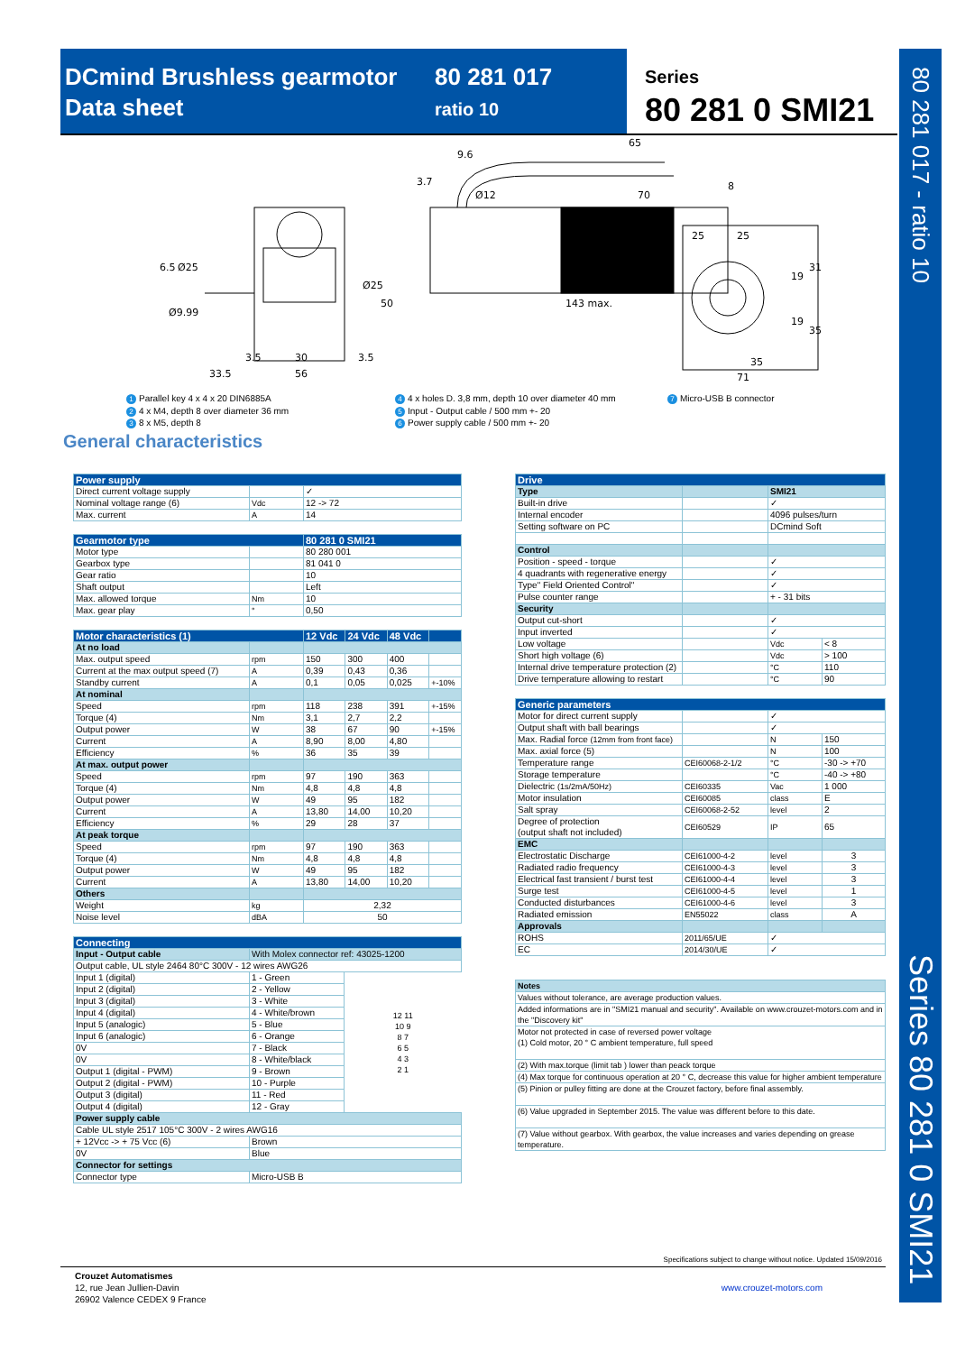DCmind Brushless gearmotor
Data sheet
80 281 017
ratio 10
Series
80 281 0 SMI21
80 281 017 - ratio 10
Series 80 281 0 SMI21
3.5
30
3.5
33.5
56
6.5
Ø25
Ø9.99
Ø25
50
9.6
65
3.7
Ø12
70
8
143 max.
25
25
19
31
19
35
35
71
1 Parallel key 4 x 4 x 20 DIN6885A
2 4 x M4, depth 8 over diameter 36 mm
3 8 x M5, depth 8
4 4 x holes D. 3,8 mm, depth 10 over diameter 40 mm
5 Input - Output cable / 500 mm +- 20
6 Power supply cable / 500 mm +- 20
7 Micro-USB B connector
General characteristics
| Power supply | | |
| Direct current voltage supply | | ✓ |
| Nominal voltage range (6) | Vdc | 12 -> 72 |
| Max. current | A | 14 |
| Gearmotor type | | 80 281 0 SMI21 |
| Motor type | | 80 280 001 |
| Gearbox type | | 81 041 0 |
| Gear ratio | | 10 |
| Shaft output | | Left |
| Max. allowed torque | Nm | 10 |
| Max. gear play | ° | 0,50 |
| Motor characteristics (1) | | 12 Vdc | 24 Vdc | 48 Vdc | |
| At no load | | | | | |
| Max. output speed | rpm | 150 | 300 | 400 | |
| Current at the max output speed (7) | A | 0,39 | 0,43 | 0,36 | |
| Standby current | A | 0,1 | 0,05 | 0,025 | +-10% |
| At nominal | | | | | |
| Speed | rpm | 118 | 238 | 391 | +-15% |
| Torque (4) | Nm | 3,1 | 2,7 | 2,2 | |
| Output power | W | 38 | 67 | 90 | +-15% |
| Current | A | 8,90 | 8,00 | 4,80 | |
| Efficiency | % | 36 | 35 | 39 | |
| At max. output power | | | | | |
| Speed | rpm | 97 | 190 | 363 | |
| Torque (4) | Nm | 4,8 | 4,8 | 4,8 | |
| Output power | W | 49 | 95 | 182 | |
| Current | A | 13,80 | 14,00 | 10,20 | |
| Efficiency | % | 29 | 28 | 37 | |
| At peak torque | | | | | |
| Speed | rpm | 97 | 190 | 363 | |
| Torque (4) | Nm | 4,8 | 4,8 | 4,8 | |
| Output power | W | 49 | 95 | 182 | |
| Current | A | 13,80 | 14,00 | 10,20 | |
| Others | | | | | |
| Weight | kg | 2,32 | | | |
| Noise level | dBA | 50 | | | |
| Connecting | | |
| Input - Output cable | With Molex connector ref: 43025-1200 | |
| Output cable, UL style 2464 80°C 300V - 12 wires AWG26 | | |
| Input 1 (digital) | 1 - Green | 12 11 10 9 8 7 6 5 4 3 2 1 |
| Input 2 (digital) | 2 - Yellow | |
| Input 3 (digital) | 3 - White | |
| Input 4 (digital) | 4 - White/brown | |
| Input 5 (analogic) | 5 - Blue | |
| Input 6 (analogic) | 6 - Orange | |
| 0V | 7 - Black | |
| 0V | 8 - White/black | |
| Output 1 (digital - PWM) | 9 - Brown | |
| Output 2 (digital - PWM) | 10 - Purple | |
| Output 3 (digital) | 11 - Red | |
| Output 4 (digital) | 12 - Gray | |
| Power supply cable | | |
| Cable UL style 2517 105°C 300V - 2 wires AWG16 | | |
| + 12Vcc -> + 75 Vcc (6) | Brown | |
| 0V | Blue | |
| Connector for settings | | |
| Connector type | Micro-USB B | |
| Drive | | | |
| Type | | SMI21 | |
| Built-in drive | | ✓ | |
| Internal encoder | | 4096 pulses/turn | |
| Setting software on PC | | DCmind Soft | |
| Control | | | |
| Position - speed - torque | | ✓ | |
| 4 quadrants with regenerative energy | | ✓ | |
| Type" Field Oriented Control" | | ✓ | |
| Pulse counter range | | + - 31 bits | |
| Security | | | |
| Output cut-short | | ✓ | |
| Input inverted | | ✓ | |
| Low voltage | | Vdc | < 8 |
| Short high voltage (6) | | Vdc | > 100 |
| Internal drive temperature protection (2) | | °C | 110 |
| Drive temperature allowing to restart | | °C | 90 |
| Generic parameters | | | |
| Motor for direct current supply | | ✓ | |
| Output shaft with ball bearings | | ✓ | |
| Max. Radial force (12mm from front face) | | N | 150 |
| Max. axial force (5) | | N | 100 |
| Temperature range | CEI60068-2-1/2 | °C | -30 -> +70 |
| Storage temperature | | °C | -40 -> +80 |
| Dielectric (1s/2mA/50Hz) | CEI60335 | Vac | 1 000 |
| Motor insulation | CEI60085 | class | E |
| Salt spray | CEI60068-2-52 | level | 2 |
| Degree of protection (output shaft not included) | CEI60529 | IP | 65 |
| EMC | | | |
| Electrostatic Discharge | CEI61000-4-2 | level | 3 |
| Radiated radio frequency | CEI61000-4-3 | level | 3 |
| Electrical fast transient / burst test | CEI61000-4-4 | level | 3 |
| Surge test | CEI61000-4-5 | level | 1 |
| Conducted disturbances | CEI61000-4-6 | level | 3 |
| Radiated emission | EN55022 | class | A |
| Approvals | | | |
| ROHS | 2011/65/UE | ✓ | |
| EC | 2014/30/UE | ✓ | |
| Notes |
| Values without tolerance, are average production values. |
| Added informations are in "SMI21 manual and security". Available on www.crouzet-motors.com and in the "Discovery kit" |
| Motor not protected in case of reversed power voltage (1) Cold motor, 20 ° C ambient temperature, full speed |
| (2) With max.torque (limit tab ) lower than peack torque |
| (4) Max torque for continuous operation at 20 ° C, decrease this value for higher ambient temperature |
| (5) Pinion or pulley fitting are done at the Crouzet factory, before final assembly. |
| (6) Value upgraded in September 2015. The value was different before to this date. |
| (7) Value without gearbox. With gearbox, the value increases and varies depending on grease temperature. |
Specifications subject to change without notice. Updated 15/09/2016
Crouzet Automatismes
12, rue Jean Jullien-Davin
26902 Valence CEDEX 9 France
www.crouzet-motors.com